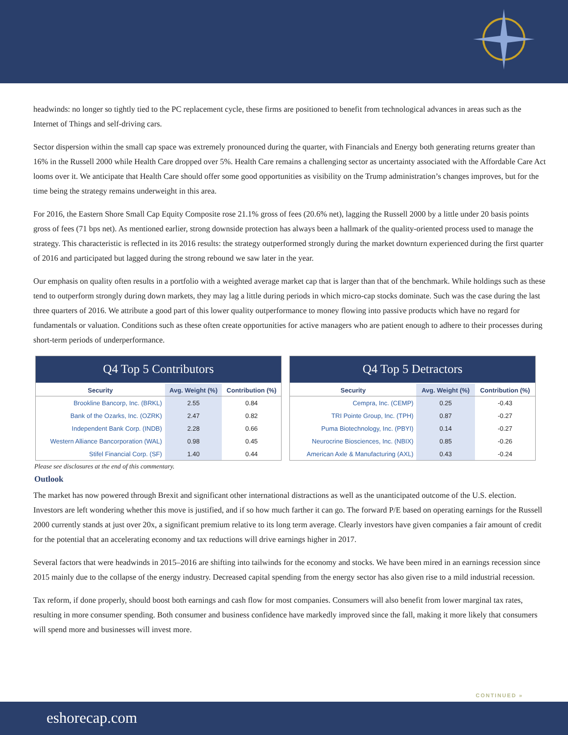headwinds: no longer so tightly tied to the PC replacement cycle, these firms are positioned to benefit from technological advances in areas such as the Internet of Things and self-driving cars.
Sector dispersion within the small cap space was extremely pronounced during the quarter, with Financials and Energy both generating returns greater than 16% in the Russell 2000 while Health Care dropped over 5%. Health Care remains a challenging sector as uncertainty associated with the Affordable Care Act looms over it. We anticipate that Health Care should offer some good opportunities as visibility on the Trump administration’s changes improves, but for the time being the strategy remains underweight in this area.
For 2016, the Eastern Shore Small Cap Equity Composite rose 21.1% gross of fees (20.6% net), lagging the Russell 2000 by a little under 20 basis points gross of fees (71 bps net). As mentioned earlier, strong downside protection has always been a hallmark of the quality-oriented process used to manage the strategy. This characteristic is reflected in its 2016 results: the strategy outperformed strongly during the market downturn experienced during the first quarter of 2016 and participated but lagged during the strong rebound we saw later in the year.
Our emphasis on quality often results in a portfolio with a weighted average market cap that is larger than that of the benchmark. While holdings such as these tend to outperform strongly during down markets, they may lag a little during periods in which micro-cap stocks dominate. Such was the case during the last three quarters of 2016. We attribute a good part of this lower quality outperformance to money flowing into passive products which have no regard for fundamentals or valuation. Conditions such as these often create opportunities for active managers who are patient enough to adhere to their processes during short-term periods of underperformance.
Q4 Top 5 Contributors
| Security | Avg. Weight (%) | Contribution (%) |
| --- | --- | --- |
| Brookline Bancorp, Inc. (BRKL) | 2.55 | 0.84 |
| Bank of the Ozarks, Inc. (OZRK) | 2.47 | 0.82 |
| Independent Bank Corp. (INDB) | 2.28 | 0.66 |
| Western Alliance Bancorporation (WAL) | 0.98 | 0.45 |
| Stifel Financial Corp. (SF) | 1.40 | 0.44 |
Q4 Top 5 Detractors
| Security | Avg. Weight (%) | Contribution (%) |
| --- | --- | --- |
| Cempra, Inc. (CEMP) | 0.25 | -0.43 |
| TRI Pointe Group, Inc. (TPH) | 0.87 | -0.27 |
| Puma Biotechnology, Inc. (PBYI) | 0.14 | -0.27 |
| Neurocrine Biosciences, Inc. (NBIX) | 0.85 | -0.26 |
| American Axle & Manufacturing (AXL) | 0.43 | -0.24 |
Please see disclosures at the end of this commentary.
Outlook
The market has now powered through Brexit and significant other international distractions as well as the unanticipated outcome of the U.S. election. Investors are left wondering whether this move is justified, and if so how much farther it can go. The forward P/E based on operating earnings for the Russell 2000 currently stands at just over 20x, a significant premium relative to its long term average. Clearly investors have given companies a fair amount of credit for the potential that an accelerating economy and tax reductions will drive earnings higher in 2017.
Several factors that were headwinds in 2015–2016 are shifting into tailwinds for the economy and stocks. We have been mired in an earnings recession since 2015 mainly due to the collapse of the energy industry. Decreased capital spending from the energy sector has also given rise to a mild industrial recession.
Tax reform, if done properly, should boost both earnings and cash flow for most companies. Consumers will also benefit from lower marginal tax rates, resulting in more consumer spending. Both consumer and business confidence have markedly improved since the fall, making it more likely that consumers will spend more and businesses will invest more.
CONTINUED »
eshorecap.com